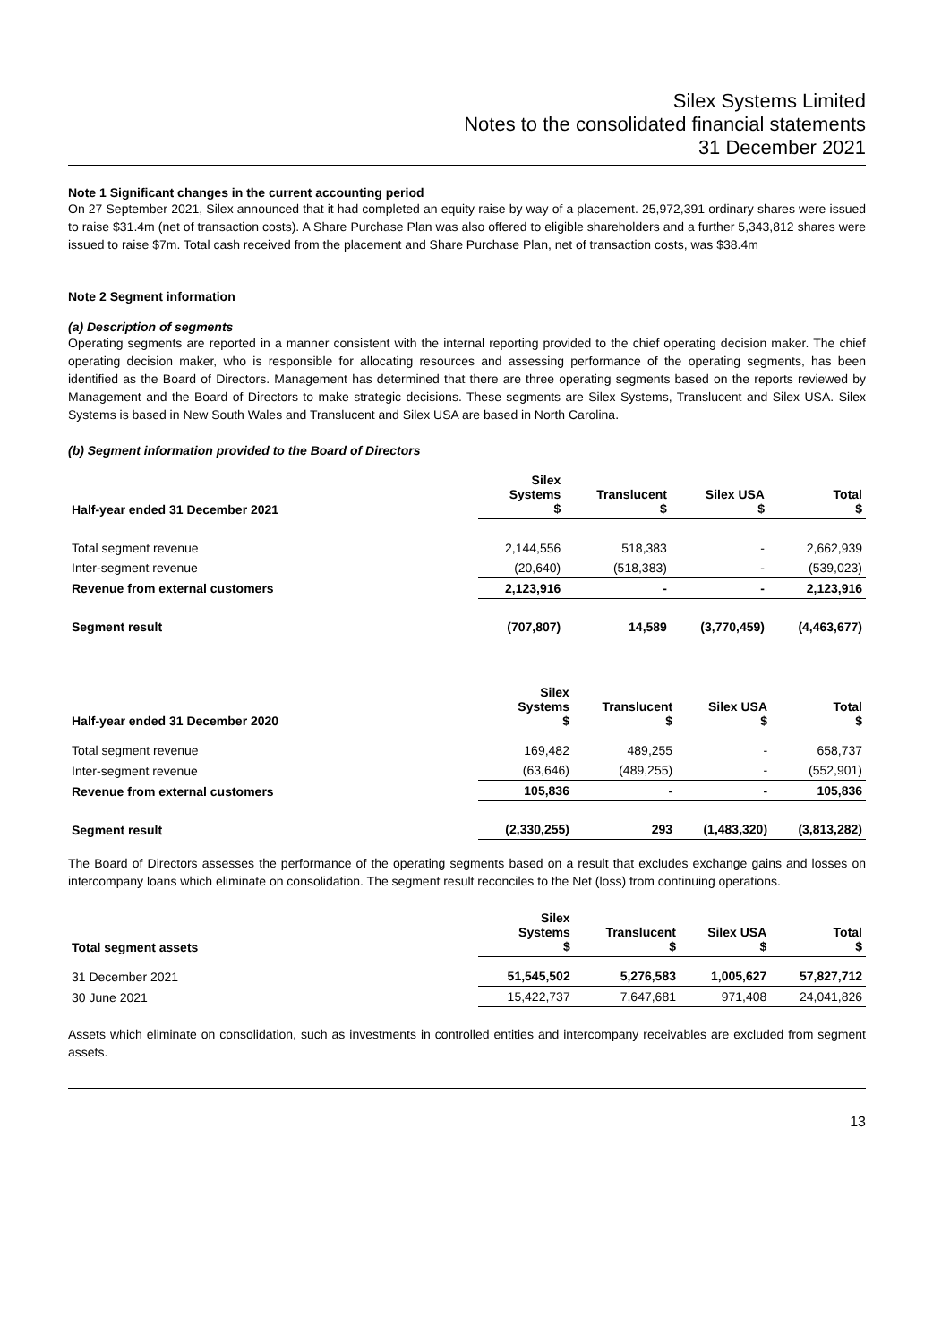Silex Systems Limited
Notes to the consolidated financial statements
31 December 2021
Note 1 Significant changes in the current accounting period
On 27 September 2021, Silex announced that it had completed an equity raise by way of a placement. 25,972,391 ordinary shares were issued to raise $31.4m (net of transaction costs). A Share Purchase Plan was also offered to eligible shareholders and a further 5,343,812 shares were issued to raise $7m. Total cash received from the placement and Share Purchase Plan, net of transaction costs, was $38.4m
Note 2 Segment information
(a) Description of segments
Operating segments are reported in a manner consistent with the internal reporting provided to the chief operating decision maker. The chief operating decision maker, who is responsible for allocating resources and assessing performance of the operating segments, has been identified as the Board of Directors. Management has determined that there are three operating segments based on the reports reviewed by Management and the Board of Directors to make strategic decisions. These segments are Silex Systems, Translucent and Silex USA. Silex Systems is based in New South Wales and Translucent and Silex USA are based in North Carolina.
(b) Segment information provided to the Board of Directors
| Half-year ended 31 December 2021 | Silex Systems $ | Translucent $ | Silex USA $ | Total $ |
| --- | --- | --- | --- | --- |
| Total segment revenue | 2,144,556 | 518,383 | - | 2,662,939 |
| Inter-segment revenue | (20,640) | (518,383) | - | (539,023) |
| Revenue from external customers | 2,123,916 | - | - | 2,123,916 |
| Segment result | (707,807) | 14,589 | (3,770,459) | (4,463,677) |
| Half-year ended 31 December 2020 | Silex Systems $ | Translucent $ | Silex USA $ | Total $ |
| --- | --- | --- | --- | --- |
| Total segment revenue | 169,482 | 489,255 | - | 658,737 |
| Inter-segment revenue | (63,646) | (489,255) | - | (552,901) |
| Revenue from external customers | 105,836 | - | - | 105,836 |
| Segment result | (2,330,255) | 293 | (1,483,320) | (3,813,282) |
The Board of Directors assesses the performance of the operating segments based on a result that excludes exchange gains and losses on intercompany loans which eliminate on consolidation. The segment result reconciles to the Net (loss) from continuing operations.
| Total segment assets | Silex Systems $ | Translucent $ | Silex USA $ | Total $ |
| --- | --- | --- | --- | --- |
| 31 December 2021 | 51,545,502 | 5,276,583 | 1,005,627 | 57,827,712 |
| 30 June 2021 | 15,422,737 | 7,647,681 | 971,408 | 24,041,826 |
Assets which eliminate on consolidation, such as investments in controlled entities and intercompany receivables are excluded from segment assets.
13